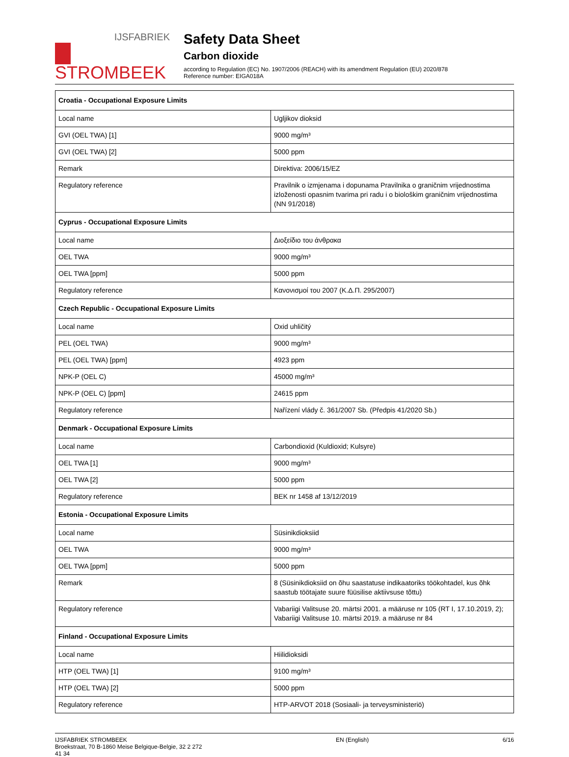IJSFABRIEK
STROMBEEK
Safety Data Sheet
Carbon dioxide
according to Regulation (EC) No. 1907/2006 (REACH) with its amendment Regulation (EU) 2020/878
Reference number: EIGA018A
| Croatia - Occupational Exposure Limits | |
| Local name | Ugljikov dioksid |
| GVI (OEL TWA) [1] | 9000 mg/m³ |
| GVI (OEL TWA) [2] | 5000 ppm |
| Remark | Direktiva: 2006/15/EZ |
| Regulatory reference | Pravilnik o izmjenama i dopunama Pravilnika o graničnim vrijednostima izloženosti opasnim tvarima pri radu i o biološkim graničnim vrijednostima (NN 91/2018) |
| Cyprus - Occupational Exposure Limits | |
| Local name | Διοξείδιο του άνθρακα |
| OEL TWA | 9000 mg/m³ |
| OEL TWA [ppm] | 5000 ppm |
| Regulatory reference | Κανονισμοί του 2007 (Κ.Δ.Π. 295/2007) |
| Czech Republic - Occupational Exposure Limits | |
| Local name | Oxid uhličitý |
| PEL (OEL TWA) | 9000 mg/m³ |
| PEL (OEL TWA) [ppm] | 4923 ppm |
| NPK-P (OEL C) | 45000 mg/m³ |
| NPK-P (OEL C) [ppm] | 24615 ppm |
| Regulatory reference | Nařízení vlády č. 361/2007 Sb. (Předpis 41/2020 Sb.) |
| Denmark - Occupational Exposure Limits | |
| Local name | Carbondioxid (Kuldioxid; Kulsyre) |
| OEL TWA [1] | 9000 mg/m³ |
| OEL TWA [2] | 5000 ppm |
| Regulatory reference | BEK nr 1458 af 13/12/2019 |
| Estonia - Occupational Exposure Limits | |
| Local name | Süsinikdioksiid |
| OEL TWA | 9000 mg/m³ |
| OEL TWA [ppm] | 5000 ppm |
| Remark | 8 (Süsinikdioksiid on õhu saastatuse indikaatoriks töökohtadel, kus õhk saastub töötajate suure füüsilise aktiivsuse tõttu) |
| Regulatory reference | Vabariigi Valitsuse 20. märtsi 2001. a määruse nr 105 (RT I, 17.10.2019, 2); Vabariigi Valitsuse 10. märtsi 2019. a määruse nr 84 |
| Finland - Occupational Exposure Limits | |
| Local name | Hiilidioksidi |
| HTP (OEL TWA) [1] | 9100 mg/m³ |
| HTP (OEL TWA) [2] | 5000 ppm |
| Regulatory reference | HTP-ARVOT 2018 (Sosiaali- ja terveysministeriö) |
IJSFABRIEK STROMBEEK
Broekstraat, 70 B-1860 Meise Belgique-Belgie, 32 2 272
41 34
EN (English) 6/16